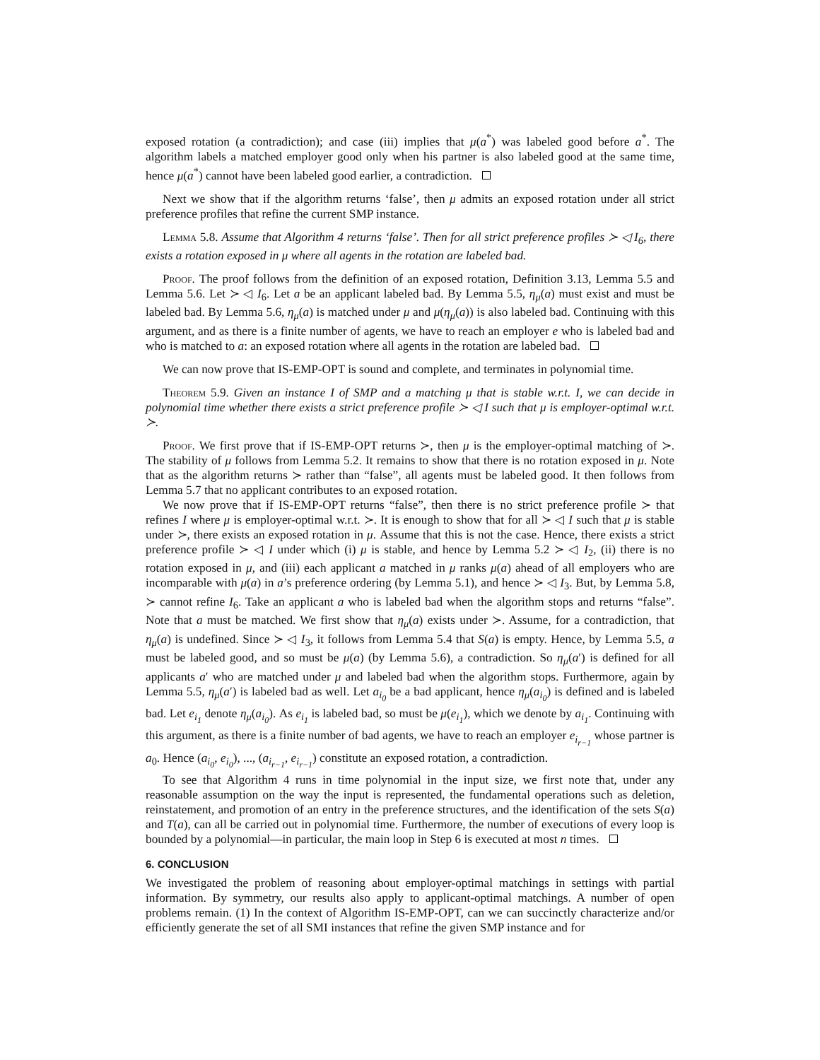exposed rotation (a contradiction); and case (iii) implies that μ(a<sup>*</sup>) was labeled good before a<sup>*</sup>. The algorithm labels a matched employer good only when his partner is also labeled good at the same time, hence μ(a<sup>*</sup>) cannot have been labeled good earlier, a contradiction.
Next we show that if the algorithm returns ‘false’, then μ admits an exposed rotation under all strict preference profiles that refine the current SMP instance.
Lemma 5.8. Assume that Algorithm 4 returns ‘false’. Then for all strict preference profiles ≻ ◁ I<sub>6</sub>, there exists a rotation exposed in μ where all agents in the rotation are labeled bad.
Proof. The proof follows from the definition of an exposed rotation, Definition 3.13, Lemma 5.5 and Lemma 5.6. Let ≻ ◁ I<sub>6</sub>. Let a be an applicant labeled bad. By Lemma 5.5, η<sub>μ</sub>(a) must exist and must be labeled bad. By Lemma 5.6, η<sub>μ</sub>(a) is matched under μ and μ(η<sub>μ</sub>(a)) is also labeled bad. Continuing with this argument, and as there is a finite number of agents, we have to reach an employer e who is labeled bad and who is matched to a: an exposed rotation where all agents in the rotation are labeled bad.
We can now prove that IS-EMP-OPT is sound and complete, and terminates in polynomial time.
Theorem 5.9. Given an instance I of SMP and a matching μ that is stable w.r.t. I, we can decide in polynomial time whether there exists a strict preference profile ≻ ◁ I such that μ is employer-optimal w.r.t. ≻.
Proof. We first prove that if IS-EMP-OPT returns ≻, then μ is the employer-optimal matching of ≻. The stability of μ follows from Lemma 5.2. It remains to show that there is no rotation exposed in μ. Note that as the algorithm returns ≻ rather than “false”, all agents must be labeled good. It then follows from Lemma 5.7 that no applicant contributes to an exposed rotation.
We now prove that if IS-EMP-OPT returns “false”, then there is no strict preference profile ≻ that refines I where μ is employer-optimal w.r.t. ≻. It is enough to show that for all ≻ ◁ I such that μ is stable under ≻, there exists an exposed rotation in μ. Assume that this is not the case. Hence, there exists a strict preference profile ≻ ◁ I under which (i) μ is stable, and hence by Lemma 5.2 ≻ ◁ I<sub>2</sub>, (ii) there is no rotation exposed in μ, and (iii) each applicant a matched in μ ranks μ(a) ahead of all employers who are incomparable with μ(a) in a’s preference ordering (by Lemma 5.1), and hence ≻ ◁ I<sub>3</sub>. But, by Lemma 5.8, ≻ cannot refine I<sub>6</sub>. Take an applicant a who is labeled bad when the algorithm stops and returns “false”. Note that a must be matched. We first show that η<sub>μ</sub>(a) exists under ≻. Assume, for a contradiction, that η<sub>μ</sub>(a) is undefined. Since ≻ ◁ I<sub>3</sub>, it follows from Lemma 5.4 that S(a) is empty. Hence, by Lemma 5.5, a must be labeled good, and so must be μ(a) (by Lemma 5.6), a contradiction. So η<sub>μ</sub>(a′) is defined for all applicants a′ who are matched under μ and labeled bad when the algorithm stops. Furthermore, again by Lemma 5.5, η<sub>μ</sub>(a′) is labeled bad as well. Let a<sub>i<sub>0</sub></sub> be a bad applicant, hence η<sub>μ</sub>(a<sub>i<sub>0</sub></sub>) is defined and is labeled bad. Let e<sub>i<sub>1</sub></sub> denote η<sub>μ</sub>(a<sub>i<sub>0</sub></sub>). As e<sub>i<sub>1</sub></sub> is labeled bad, so must be μ(e<sub>i<sub>1</sub></sub>), which we denote by a<sub>i<sub>1</sub></sub>. Continuing with this argument, as there is a finite number of bad agents, we have to reach an employer e<sub>i<sub>r−1</sub></sub> whose partner is a<sub>0</sub>. Hence (a<sub>i<sub>0</sub></sub>, e<sub>i<sub>0</sub></sub>), ..., (a<sub>i<sub>r−1</sub></sub>, e<sub>i<sub>r−1</sub></sub>) constitute an exposed rotation, a contradiction.
To see that Algorithm 4 runs in time polynomial in the input size, we first note that, under any reasonable assumption on the way the input is represented, the fundamental operations such as deletion, reinstatement, and promotion of an entry in the preference structures, and the identification of the sets S(a) and T(a), can all be carried out in polynomial time. Furthermore, the number of executions of every loop is bounded by a polynomial—in particular, the main loop in Step 6 is executed at most n times.
6. CONCLUSION
We investigated the problem of reasoning about employer-optimal matchings in settings with partial information. By symmetry, our results also apply to applicant-optimal matchings. A number of open problems remain. (1) In the context of Algorithm IS-EMP-OPT, can we can succinctly characterize and/or efficiently generate the set of all SMI instances that refine the given SMP instance and for